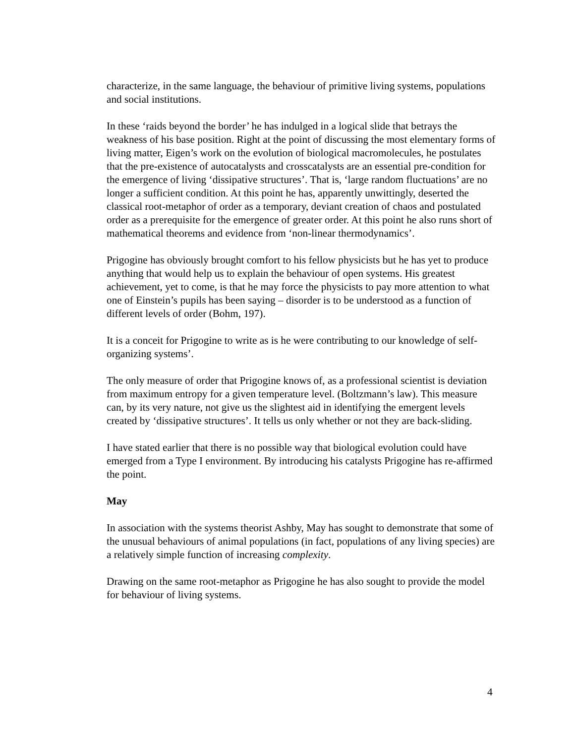characterize, in the same language, the behaviour of primitive living systems, populations and social institutions.
In these ‘raids beyond the border’ he has indulged in a logical slide that betrays the weakness of his base position. Right at the point of discussing the most elementary forms of living matter, Eigen’s work on the evolution of biological macromolecules, he postulates that the pre-existence of autocatalysts and crosscatalysts are an essential pre-condition for the emergence of living ‘dissipative structures’. That is, ‘large random fluctuations’ are no longer a sufficient condition. At this point he has, apparently unwittingly, deserted the classical root-metaphor of order as a temporary, deviant creation of chaos and postulated order as a prerequisite for the emergence of greater order. At this point he also runs short of mathematical theorems and evidence from ‘non-linear thermodynamics’.
Prigogine has obviously brought comfort to his fellow physicists but he has yet to produce anything that would help us to explain the behaviour of open systems. His greatest achievement, yet to come, is that he may force the physicists to pay more attention to what one of Einstein’s pupils has been saying – disorder is to be understood as a function of different levels of order (Bohm, 197).
It is a conceit for Prigogine to write as is he were contributing to our knowledge of self-organizing systems’.
The only measure of order that Prigogine knows of, as a professional scientist is deviation from maximum entropy for a given temperature level. (Boltzmann’s law). This measure can, by its very nature, not give us the slightest aid in identifying the emergent levels created by ‘dissipative structures’. It tells us only whether or not they are back-sliding.
I have stated earlier that there is no possible way that biological evolution could have emerged from a Type I environment. By introducing his catalysts Prigogine has re-affirmed the point.
May
In association with the systems theorist Ashby, May has sought to demonstrate that some of the unusual behaviours of animal populations (in fact, populations of any living species) are a relatively simple function of increasing complexity.
Drawing on the same root-metaphor as Prigogine he has also sought to provide the model for behaviour of living systems.
4